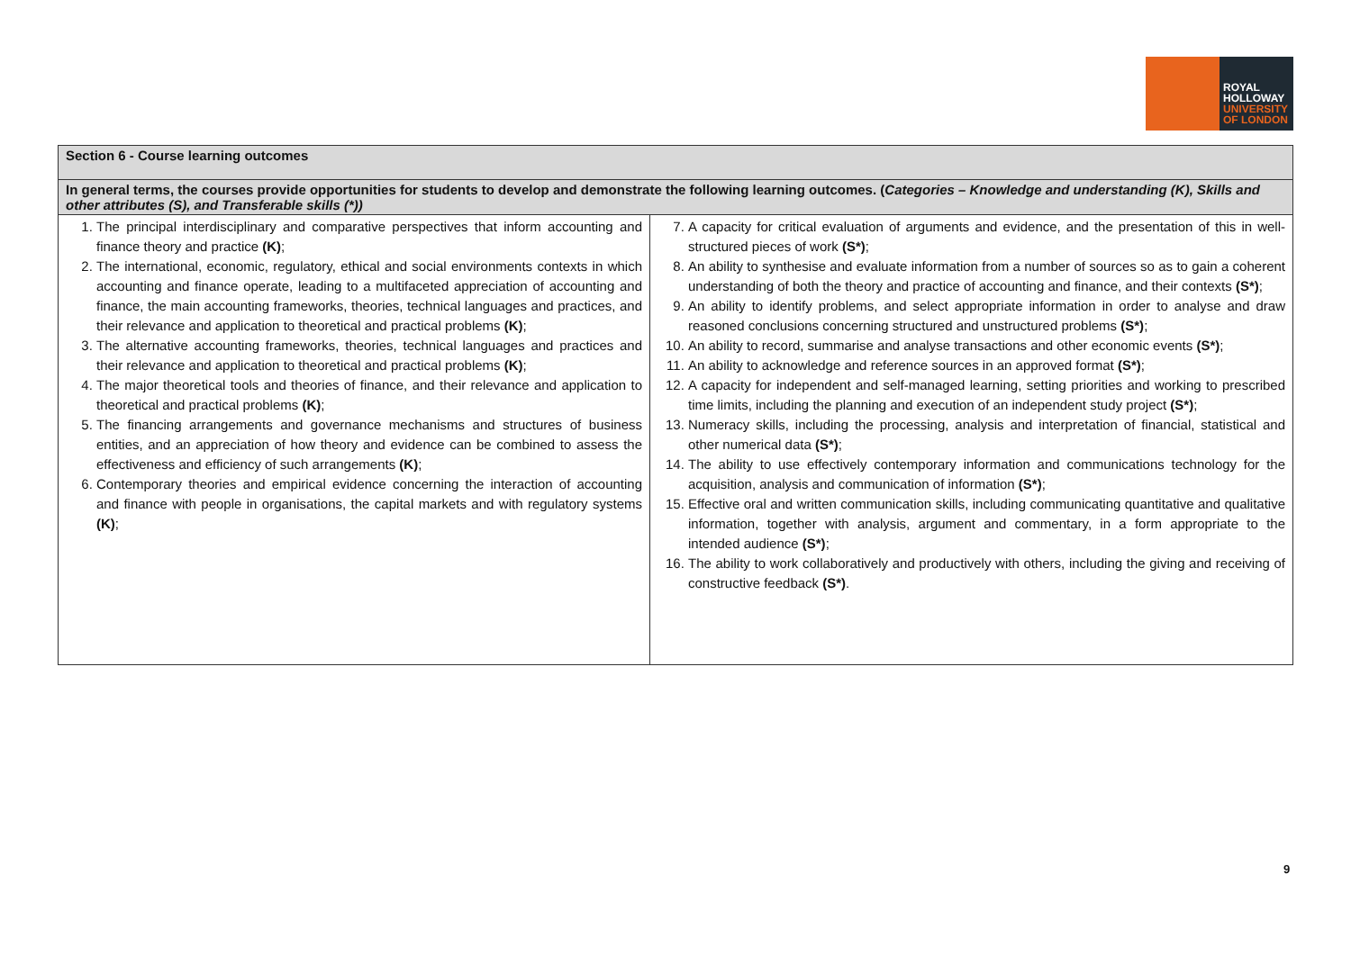ROYAL
HOLLOWAY
UNIVERSITY
OF LONDON
| Section 6 - Course learning outcomes | |
| In general terms, the courses provide opportunities for students to develop and demonstrate the following learning outcomes. ( Categories – Knowledge and understanding (K), Skills and other attributes (S), and Transferable skills (*)) | |
| 1. The principal interdisciplinary and comparative perspectives that inform accounting and finance theory and practice (K) ; 2. The international, economic, regulatory, ethical and social environments contexts in which accounting and finance operate, leading to a multifaceted appreciation of accounting and finance, the main accounting frameworks, theories, technical languages and practices, and their relevance and application to theoretical and practical problems (K) ; 3. The alternative accounting frameworks, theories, technical languages and practices and their relevance and application to theoretical and practical problems (K) ; 4. The major theoretical tools and theories of finance, and their relevance and application to theoretical and practical problems (K) ; 5. The financing arrangements and governance mechanisms and structures of business entities, and an appreciation of how theory and evidence can be combined to assess the effectiveness and efficiency of such arrangements (K) ; 6. Contemporary theories and empirical evidence concerning the interaction of accounting and finance with people in organisations, the capital markets and with regulatory systems (K) ; | 7. A capacity for critical evaluation of arguments and evidence, and the presentation of this in well-structured pieces of work (S*) ; 8. An ability to synthesise and evaluate information from a number of sources so as to gain a coherent understanding of both the theory and practice of accounting and finance, and their contexts (S*) ; 9. An ability to identify problems, and select appropriate information in order to analyse and draw reasoned conclusions concerning structured and unstructured problems (S*) ; 10. An ability to record, summarise and analyse transactions and other economic events (S*) ; 11. An ability to acknowledge and reference sources in an approved format (S*) ; 12. A capacity for independent and self-managed learning, setting priorities and working to prescribed time limits, including the planning and execution of an independent study project (S*) ; 13. Numeracy skills, including the processing, analysis and interpretation of financial, statistical and other numerical data (S*) ; 14. The ability to use effectively contemporary information and communications technology for the acquisition, analysis and communication of information (S*) ; 15. Effective oral and written communication skills, including communicating quantitative and qualitative information, together with analysis, argument and commentary, in a form appropriate to the intended audience (S*) ; 16. The ability to work collaboratively and productively with others, including the giving and receiving of constructive feedback (S*) . |
9